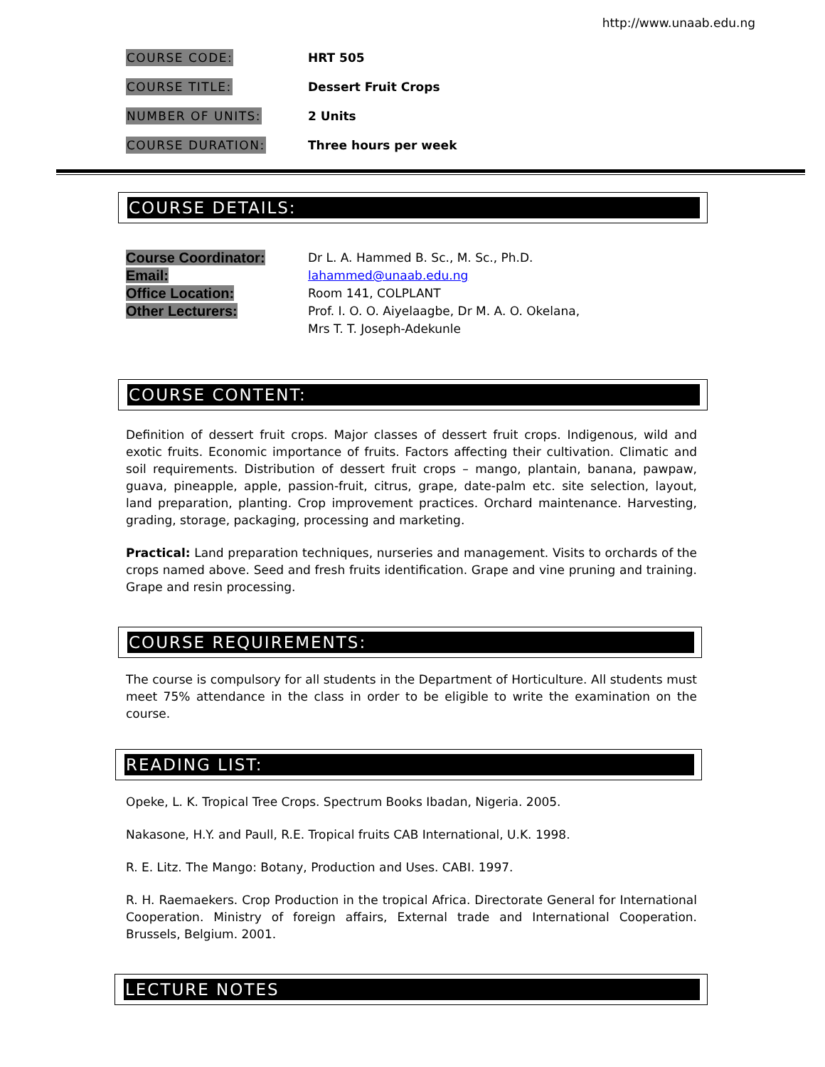http://www.unaab.edu.ng
COURSE CODE: HRT 505
COURSE TITLE: Dessert Fruit Crops
NUMBER OF UNITS: 2 Units
COURSE DURATION: Three hours per week
COURSE DETAILS:
Course Coordinator:
Email:
Office Location:
Other Lecturers:
Dr L. A. Hammed B. Sc., M. Sc., Ph.D.
lahammed@unaab.edu.ng
Room 141, COLPLANT
Prof. I. O. O. Aiyelaagbe, Dr M. A. O. Okelana,
Mrs T. T. Joseph-Adekunle
COURSE CONTENT:
Definition of dessert fruit crops. Major classes of dessert fruit crops. Indigenous, wild and exotic fruits. Economic importance of fruits. Factors affecting their cultivation. Climatic and soil requirements. Distribution of dessert fruit crops – mango, plantain, banana, pawpaw, guava, pineapple, apple, passion-fruit, citrus, grape, date-palm etc. site selection, layout, land preparation, planting. Crop improvement practices. Orchard maintenance. Harvesting, grading, storage, packaging, processing and marketing.
Practical: Land preparation techniques, nurseries and management. Visits to orchards of the crops named above. Seed and fresh fruits identification. Grape and vine pruning and training. Grape and resin processing.
COURSE REQUIREMENTS:
The course is compulsory for all students in the Department of Horticulture. All students must meet 75% attendance in the class in order to be eligible to write the examination on the course.
READING LIST:
Opeke, L. K. Tropical Tree Crops. Spectrum Books Ibadan, Nigeria. 2005.
Nakasone, H.Y. and Paull, R.E. Tropical fruits CAB International, U.K. 1998.
R. E. Litz. The Mango: Botany, Production and Uses. CABI. 1997.
R. H. Raemaekers. Crop Production in the tropical Africa. Directorate General for International Cooperation. Ministry of foreign affairs, External trade and International Cooperation. Brussels, Belgium. 2001.
LECTURE NOTES